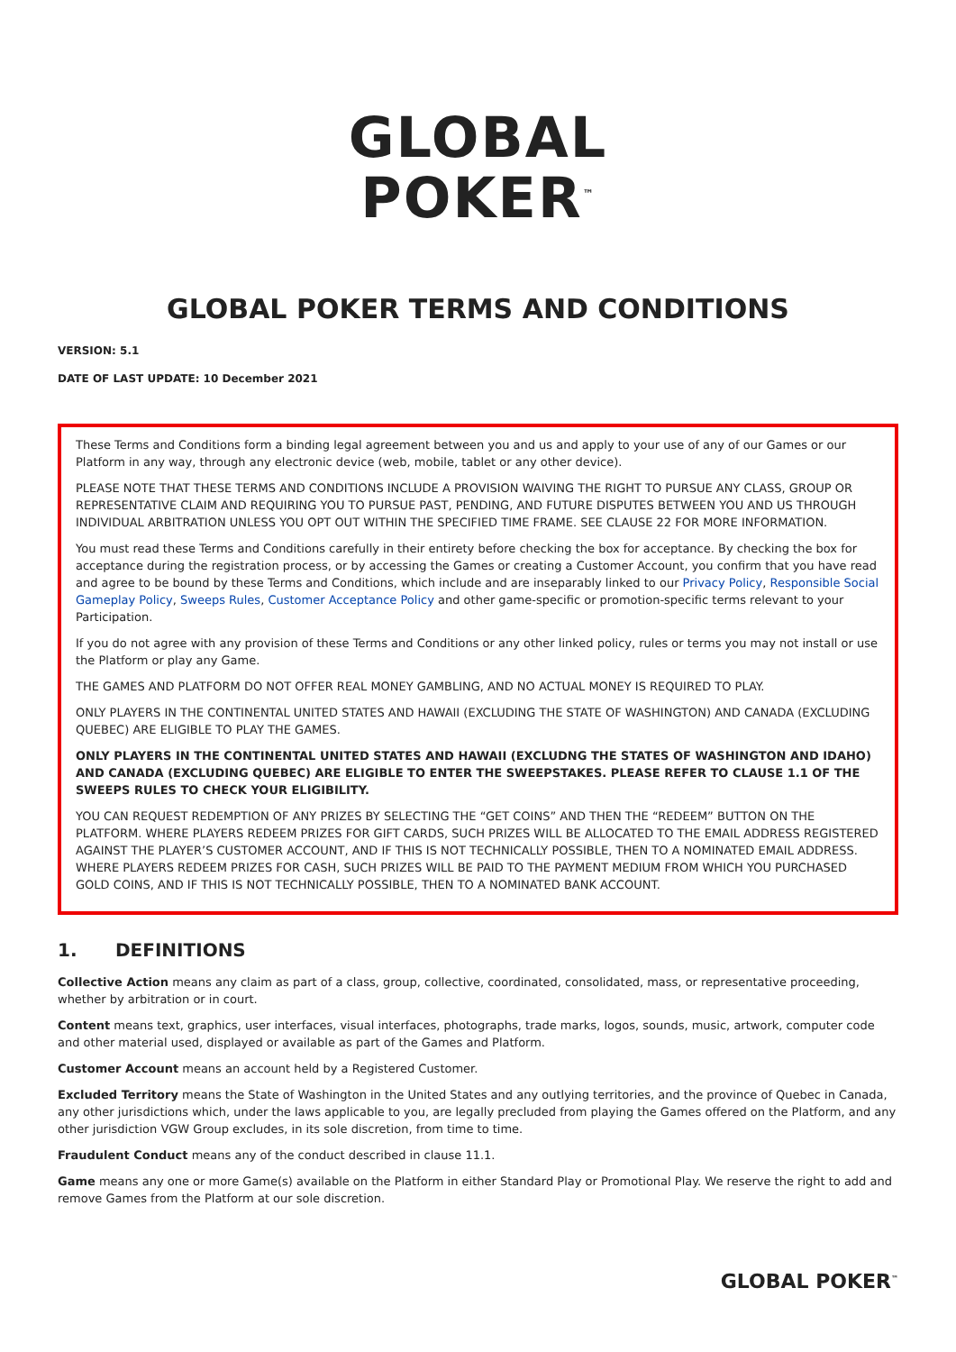GLOBAL
POKER<sup>™</sup>
GLOBAL POKER TERMS AND CONDITIONS
VERSION: 5.1
DATE OF LAST UPDATE: 10 December 2021
These Terms and Conditions form a binding legal agreement between you and us and apply to your use of any of our Games or our Platform in any way, through any electronic device (web, mobile, tablet or any other device).
PLEASE NOTE THAT THESE TERMS AND CONDITIONS INCLUDE A PROVISION WAIVING THE RIGHT TO PURSUE ANY CLASS, GROUP OR REPRESENTATIVE CLAIM AND REQUIRING YOU TO PURSUE PAST, PENDING, AND FUTURE DISPUTES BETWEEN YOU AND US THROUGH INDIVIDUAL ARBITRATION UNLESS YOU OPT OUT WITHIN THE SPECIFIED TIME FRAME. SEE CLAUSE 22 FOR MORE INFORMATION.
You must read these Terms and Conditions carefully in their entirety before checking the box for acceptance. By checking the box for acceptance during the registration process, or by accessing the Games or creating a Customer Account, you confirm that you have read and agree to be bound by these Terms and Conditions, which include and are inseparably linked to our Privacy Policy, Responsible Social Gameplay Policy, Sweeps Rules, Customer Acceptance Policy and other game-specific or promotion-specific terms relevant to your Participation.
If you do not agree with any provision of these Terms and Conditions or any other linked policy, rules or terms you may not install or use the Platform or play any Game.
THE GAMES AND PLATFORM DO NOT OFFER REAL MONEY GAMBLING, AND NO ACTUAL MONEY IS REQUIRED TO PLAY.
ONLY PLAYERS IN THE CONTINENTAL UNITED STATES AND HAWAII (EXCLUDING THE STATE OF WASHINGTON) AND CANADA (EXCLUDING QUEBEC) ARE ELIGIBLE TO PLAY THE GAMES.
ONLY PLAYERS IN THE CONTINENTAL UNITED STATES AND HAWAII (EXCLUDNG THE STATES OF WASHINGTON AND IDAHO) AND CANADA (EXCLUDING QUEBEC) ARE ELIGIBLE TO ENTER THE SWEEPSTAKES. PLEASE REFER TO CLAUSE 1.1 OF THE SWEEPS RULES TO CHECK YOUR ELIGIBILITY.
YOU CAN REQUEST REDEMPTION OF ANY PRIZES BY SELECTING THE “GET COINS” AND THEN THE “REDEEM” BUTTON ON THE PLATFORM. WHERE PLAYERS REDEEM PRIZES FOR GIFT CARDS, SUCH PRIZES WILL BE ALLOCATED TO THE EMAIL ADDRESS REGISTERED AGAINST THE PLAYER’S CUSTOMER ACCOUNT, AND IF THIS IS NOT TECHNICALLY POSSIBLE, THEN TO A NOMINATED EMAIL ADDRESS. WHERE PLAYERS REDEEM PRIZES FOR CASH, SUCH PRIZES WILL BE PAID TO THE PAYMENT MEDIUM FROM WHICH YOU PURCHASED GOLD COINS, AND IF THIS IS NOT TECHNICALLY POSSIBLE, THEN TO A NOMINATED BANK ACCOUNT.
1. DEFINITIONS
Collective Action means any claim as part of a class, group, collective, coordinated, consolidated, mass, or representative proceeding, whether by arbitration or in court.
Content means text, graphics, user interfaces, visual interfaces, photographs, trade marks, logos, sounds, music, artwork, computer code and other material used, displayed or available as part of the Games and Platform.
Customer Account means an account held by a Registered Customer.
Excluded Territory means the State of Washington in the United States and any outlying territories, and the province of Quebec in Canada, any other jurisdictions which, under the laws applicable to you, are legally precluded from playing the Games offered on the Platform, and any other jurisdiction VGW Group excludes, in its sole discretion, from time to time.
Fraudulent Conduct means any of the conduct described in clause 11.1.
Game means any one or more Game(s) available on the Platform in either Standard Play or Promotional Play. We reserve the right to add and remove Games from the Platform at our sole discretion.
GLOBAL POKER<sup>™</sup>